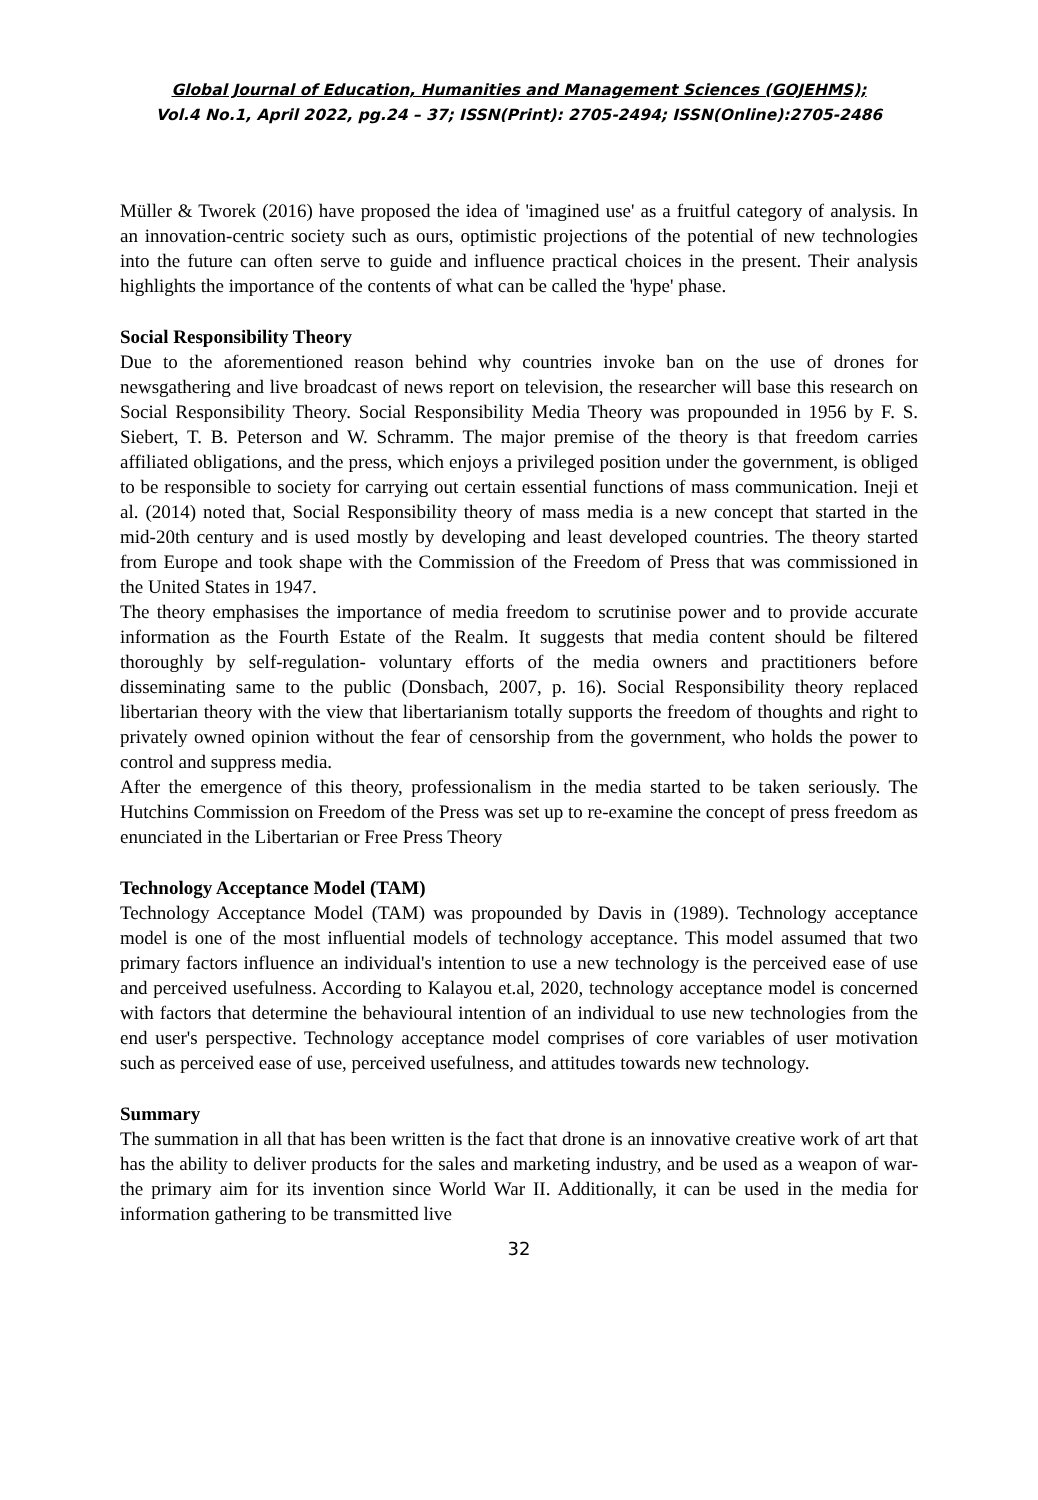Global Journal of Education, Humanities and Management Sciences (GOJEHMS);
Vol.4 No.1, April 2022, pg.24 – 37; ISSN(Print): 2705-2494; ISSN(Online):2705-2486
Müller & Tworek (2016) have proposed the idea of 'imagined use' as a fruitful category of analysis. In an innovation-centric society such as ours, optimistic projections of the potential of new technologies into the future can often serve to guide and influence practical choices in the present. Their analysis highlights the importance of the contents of what can be called the 'hype' phase.
Social Responsibility Theory
Due to the aforementioned reason behind why countries invoke ban on the use of drones for newsgathering and live broadcast of news report on television, the researcher will base this research on Social Responsibility Theory. Social Responsibility Media Theory was propounded in 1956 by F. S. Siebert, T. B. Peterson and W. Schramm. The major premise of the theory is that freedom carries affiliated obligations, and the press, which enjoys a privileged position under the government, is obliged to be responsible to society for carrying out certain essential functions of mass communication. Ineji et al. (2014) noted that, Social Responsibility theory of mass media is a new concept that started in the mid-20th century and is used mostly by developing and least developed countries. The theory started from Europe and took shape with the Commission of the Freedom of Press that was commissioned in the United States in 1947.
The theory emphasises the importance of media freedom to scrutinise power and to provide accurate information as the Fourth Estate of the Realm. It suggests that media content should be filtered thoroughly by self-regulation- voluntary efforts of the media owners and practitioners before disseminating same to the public (Donsbach, 2007, p. 16). Social Responsibility theory replaced libertarian theory with the view that libertarianism totally supports the freedom of thoughts and right to privately owned opinion without the fear of censorship from the government, who holds the power to control and suppress media.
After the emergence of this theory, professionalism in the media started to be taken seriously. The Hutchins Commission on Freedom of the Press was set up to re-examine the concept of press freedom as enunciated in the Libertarian or Free Press Theory
Technology Acceptance Model (TAM)
Technology Acceptance Model (TAM) was propounded by Davis in (1989). Technology acceptance model is one of the most influential models of technology acceptance. This model assumed that two primary factors influence an individual's intention to use a new technology is the perceived ease of use and perceived usefulness. According to Kalayou et.al, 2020, technology acceptance model is concerned with factors that determine the behavioural intention of an individual to use new technologies from the end user's perspective. Technology acceptance model comprises of core variables of user motivation such as perceived ease of use, perceived usefulness, and attitudes towards new technology.
Summary
The summation in all that has been written is the fact that drone is an innovative creative work of art that has the ability to deliver products for the sales and marketing industry, and be used as a weapon of war-the primary aim for its invention since World War II. Additionally, it can be used in the media for information gathering to be transmitted live
32